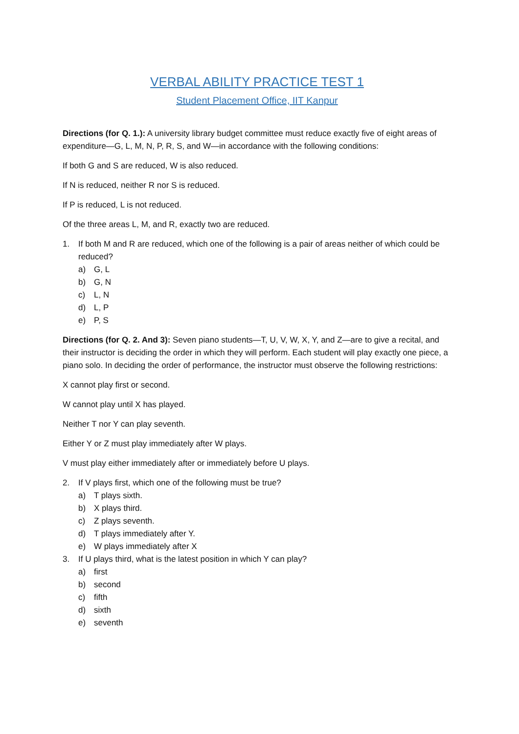VERBAL ABILITY PRACTICE TEST 1
Student Placement Office, IIT Kanpur
Directions (for Q. 1.): A university library budget committee must reduce exactly five of eight areas of expenditure—G, L, M, N, P, R, S, and W—in accordance with the following conditions:
If both G and S are reduced, W is also reduced.
If N is reduced, neither R nor S is reduced.
If P is reduced, L is not reduced.
Of the three areas L, M, and R, exactly two are reduced.
1. If both M and R are reduced, which one of the following is a pair of areas neither of which could be reduced?
a) G, L
b) G, N
c) L, N
d) L, P
e) P, S
Directions (for Q. 2. And 3): Seven piano students—T, U, V, W, X, Y, and Z—are to give a recital, and their instructor is deciding the order in which they will perform. Each student will play exactly one piece, a piano solo. In deciding the order of performance, the instructor must observe the following restrictions:
X cannot play first or second.
W cannot play until X has played.
Neither T nor Y can play seventh.
Either Y or Z must play immediately after W plays.
V must play either immediately after or immediately before U plays.
2. If V plays first, which one of the following must be true?
a) T plays sixth.
b) X plays third.
c) Z plays seventh.
d) T plays immediately after Y.
e) W plays immediately after X
3. If U plays third, what is the latest position in which Y can play?
a) first
b) second
c) fifth
d) sixth
e) seventh